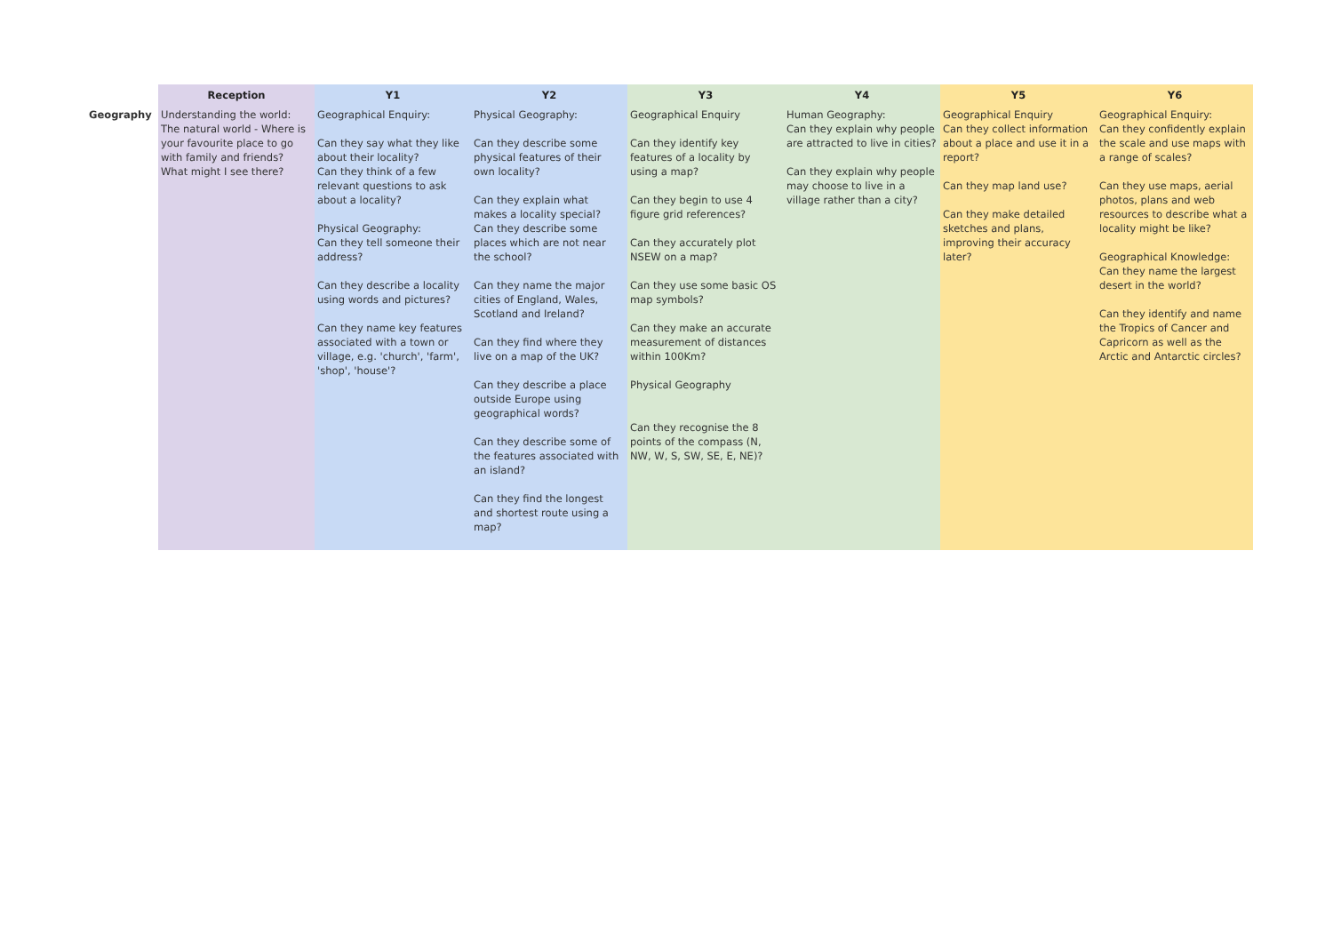| | Reception | Y1 | Y2 | Y3 | Y4 | Y5 | Y6 |
| --- | --- | --- | --- | --- | --- | --- | --- |
| Geography | Understanding the world: The natural world - Where is your favourite place to go with family and friends? What might I see there? | Geographical Enquiry: Can they say what they like about their locality? Can they think of a few relevant questions to ask about a locality? Physical Geography: Can they tell someone their address? Can they describe a locality using words and pictures? Can they name key features associated with a town or village, e.g. 'church', 'farm', 'shop', 'house'? | Physical Geography: Can they describe some physical features of their own locality? Can they explain what makes a locality special? Can they describe some places which are not near the school? Can they name the major cities of England, Wales, Scotland and Ireland? Can they find where they live on a map of the UK? Can they describe a place outside Europe using geographical words? Can they describe some of the features associated with an island? Can they find the longest and shortest route using a map? | Geographical Enquiry Can they identify key features of a locality by using a map? Can they begin to use 4 figure grid references? Can they accurately plot NSEW on a map? Can they use some basic OS map symbols? Can they make an accurate measurement of distances within 100Km? Physical Geography Can they recognise the 8 points of the compass (N, NW, W, S, SW, SE, E, NE)? | Human Geography: Can they explain why people are attracted to live in cities? Can they explain why people may choose to live in a village rather than a city? | Geographical Enquiry Can they collect information about a place and use it in a report? Can they map land use? Can they make detailed sketches and plans, improving their accuracy later? | Geographical Enquiry: Can they confidently explain the scale and use maps with a range of scales? Can they use maps, aerial photos, plans and web resources to describe what a locality might be like? Geographical Knowledge: Can they name the largest desert in the world? Can they identify and name the Tropics of Cancer and Capricorn as well as the Arctic and Antarctic circles? |